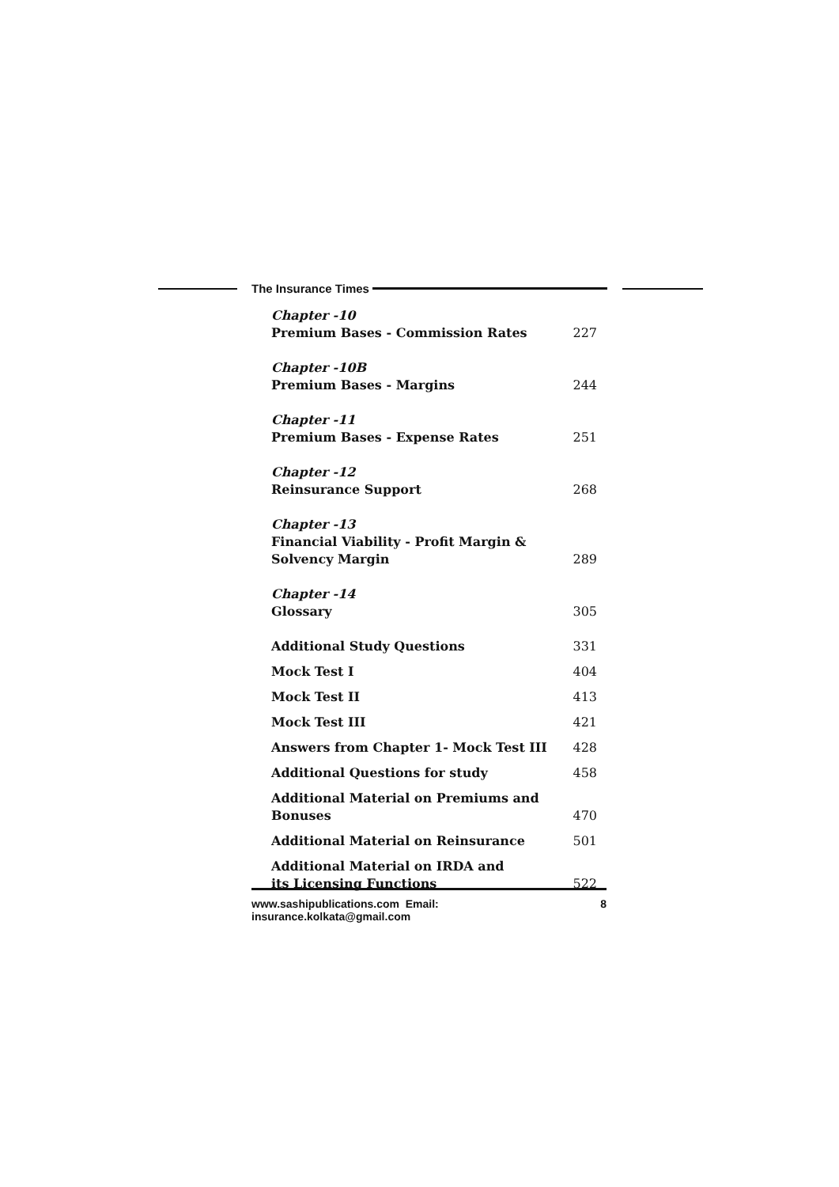The Insurance Times
Chapter -10
Premium Bases - Commission Rates 227
Chapter -10B
Premium Bases - Margins 244
Chapter -11
Premium Bases - Expense Rates 251
Chapter -12
Reinsurance Support 268
Chapter -13
Financial Viability - Profit Margin &
Solvency Margin 289
Chapter -14
Glossary 305
Additional Study Questions 331
Mock Test I 404
Mock Test II 413
Mock Test III 421
Answers from Chapter 1- Mock Test III 428
Additional Questions for study 458
Additional Material on Premiums and Bonuses 470
Additional Material on Reinsurance 501
Additional Material on IRDA and
its Licensing Functions 522
www.sashipublications.com Email: insurance.kolkata@gmail.com 8